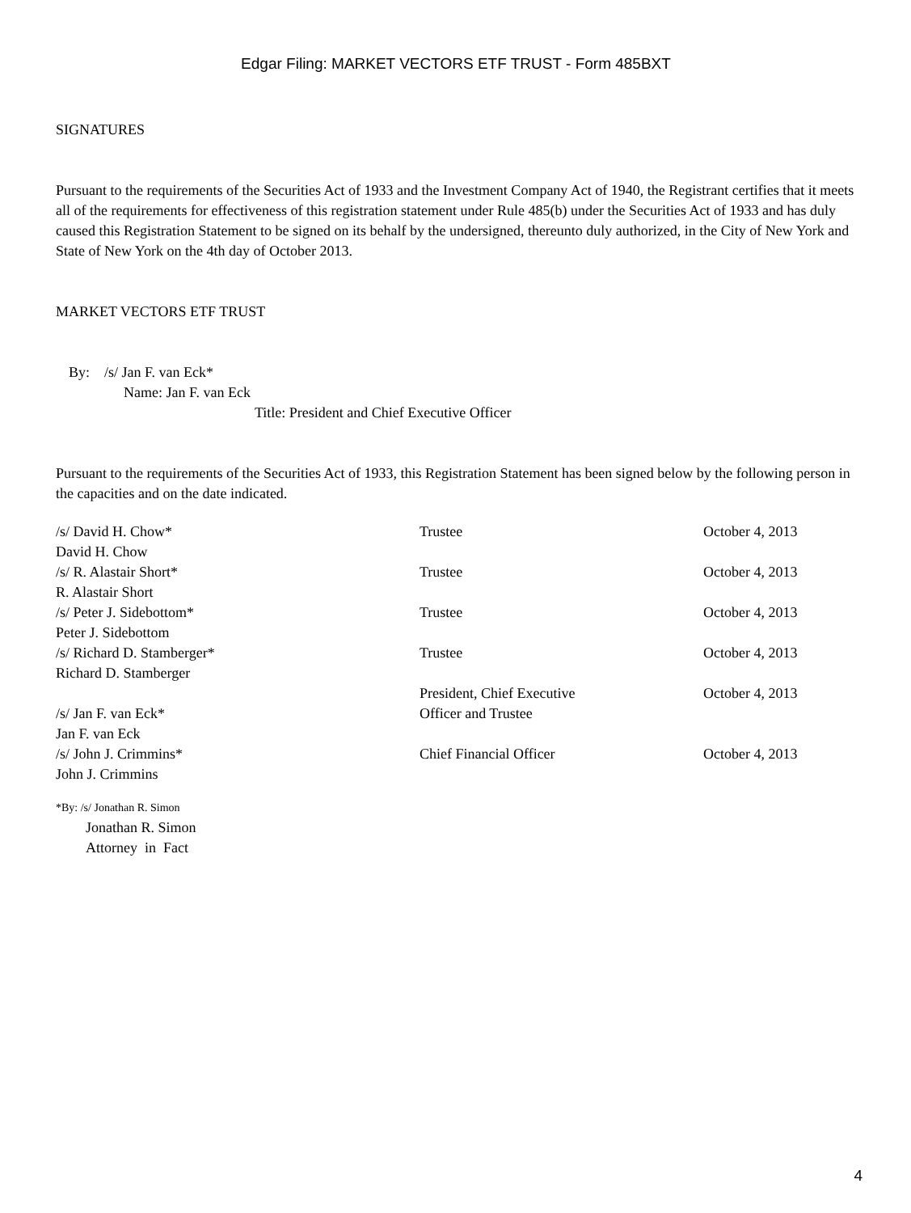Edgar Filing: MARKET VECTORS ETF TRUST - Form 485BXT
SIGNATURES
Pursuant to the requirements of the Securities Act of 1933 and the Investment Company Act of 1940, the Registrant certifies that it meets all of the requirements for effectiveness of this registration statement under Rule 485(b) under the Securities Act of 1933 and has duly caused this Registration Statement to be signed on its behalf by the undersigned, thereunto duly authorized, in the City of New York and State of New York on the 4th day of October 2013.
MARKET VECTORS ETF TRUST
By: /s/ Jan F. van Eck*
Name: Jan F. van Eck
Title: President and Chief Executive Officer
Pursuant to the requirements of the Securities Act of 1933, this Registration Statement has been signed below by the following person in the capacities and on the date indicated.
| /s/ David H. Chow* David H. Chow | Trustee | October 4, 2013 |
| /s/ R. Alastair Short* R. Alastair Short | Trustee | October 4, 2013 |
| /s/ Peter J. Sidebottom* Peter J. Sidebottom | Trustee | October 4, 2013 |
| /s/ Richard D. Stamberger* Richard D. Stamberger | Trustee | October 4, 2013 |
| /s/ Jan F. van Eck* Jan F. van Eck | President, Chief Executive Officer and Trustee | October 4, 2013 |
| /s/ John J. Crimmins* John J. Crimmins | Chief Financial Officer | October 4, 2013 |
*By: /s/ Jonathan R. Simon
Jonathan R. Simon
Attorney in Fact
4